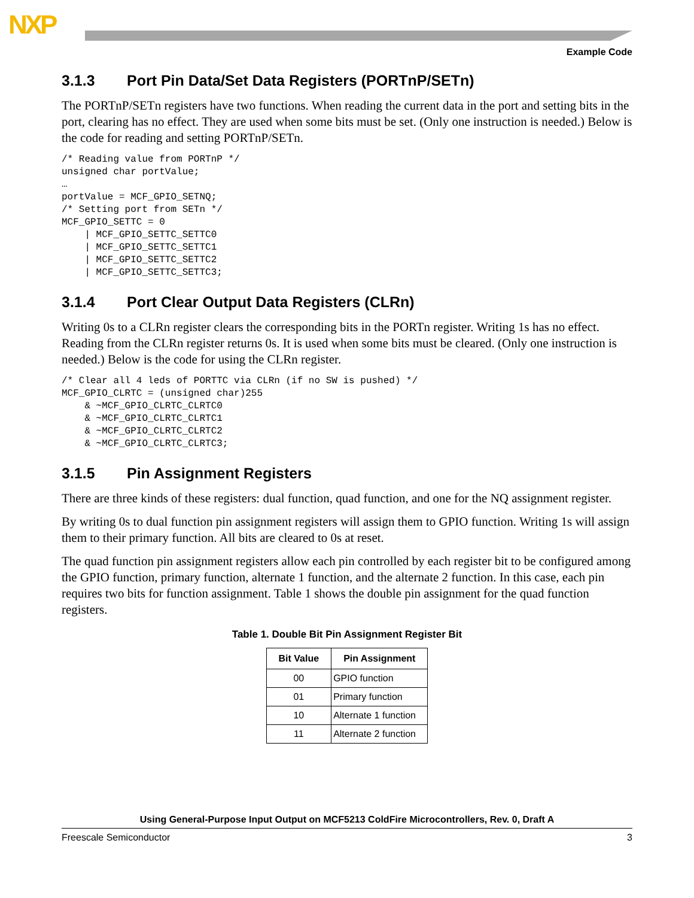NXP
Example Code
3.1.3 Port Pin Data/Set Data Registers (PORTnP/SETn)
The PORTnP/SETn registers have two functions. When reading the current data in the port and setting bits in the port, clearing has no effect. They are used when some bits must be set. (Only one instruction is needed.) Below is the code for reading and setting PORTnP/SETn.
/* Reading value from PORTnP */
unsigned char portValue;
…
portValue = MCF_GPIO_SETNQ;
/* Setting port from SETn */
MCF_GPIO_SETTC = 0
    | MCF_GPIO_SETTC_SETTC0
    | MCF_GPIO_SETTC_SETTC1
    | MCF_GPIO_SETTC_SETTC2
    | MCF_GPIO_SETTC_SETTC3;
3.1.4 Port Clear Output Data Registers (CLRn)
Writing 0s to a CLRn register clears the corresponding bits in the PORTn register. Writing 1s has no effect. Reading from the CLRn register returns 0s. It is used when some bits must be cleared. (Only one instruction is needed.) Below is the code for using the CLRn register.
/* Clear all 4 leds of PORTTC via CLRn (if no SW is pushed) */
MCF_GPIO_CLRTC = (unsigned char)255
    & ~MCF_GPIO_CLRTC_CLRTC0
    & ~MCF_GPIO_CLRTC_CLRTC1
    & ~MCF_GPIO_CLRTC_CLRTC2
    & ~MCF_GPIO_CLRTC_CLRTC3;
3.1.5 Pin Assignment Registers
There are three kinds of these registers: dual function, quad function, and one for the NQ assignment register.
By writing 0s to dual function pin assignment registers will assign them to GPIO function. Writing 1s will assign them to their primary function. All bits are cleared to 0s at reset.
The quad function pin assignment registers allow each pin controlled by each register bit to be configured among the GPIO function, primary function, alternate 1 function, and the alternate 2 function. In this case, each pin requires two bits for function assignment. Table 1 shows the double pin assignment for the quad function registers.
Table 1. Double Bit Pin Assignment Register Bit
| Bit Value | Pin Assignment |
| --- | --- |
| 00 | GPIO function |
| 01 | Primary function |
| 10 | Alternate 1 function |
| 11 | Alternate 2 function |
Using General-Purpose Input Output on MCF5213 ColdFire Microcontrollers, Rev. 0, Draft A
Freescale Semiconductor 3